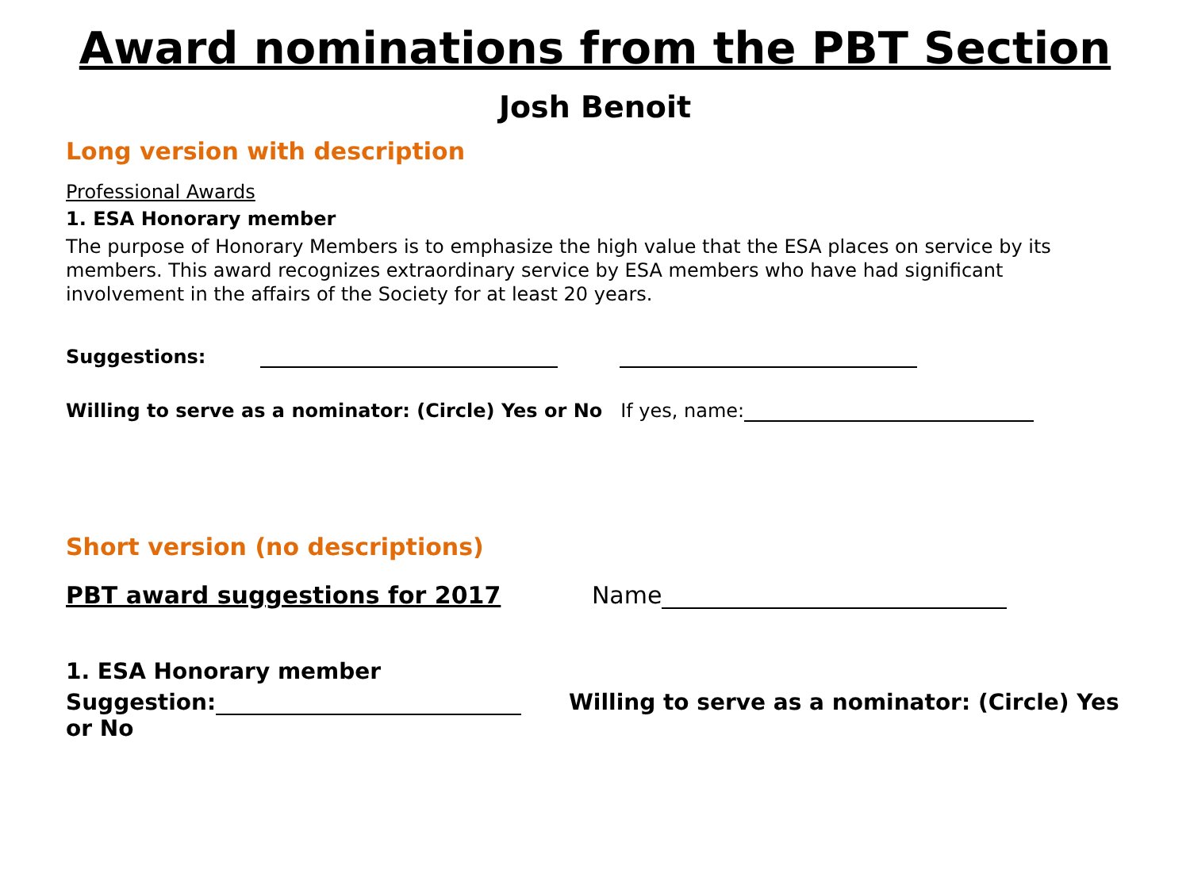Award nominations from the PBT Section
Josh Benoit
Long version with description
Professional Awards
1. ESA Honorary member
The purpose of Honorary Members is to emphasize the high value that the ESA places on service by its members. This award recognizes extraordinary service by ESA members who have had significant involvement in the affairs of the Society for at least 20 years.
Suggestions:
Willing to serve as a nominator: (Circle) Yes or No If yes, name:
Short version (no descriptions)
PBT award suggestions for 2017 Name
1. ESA Honorary member
Suggestion: Willing to serve as a nominator: (Circle) Yes or No